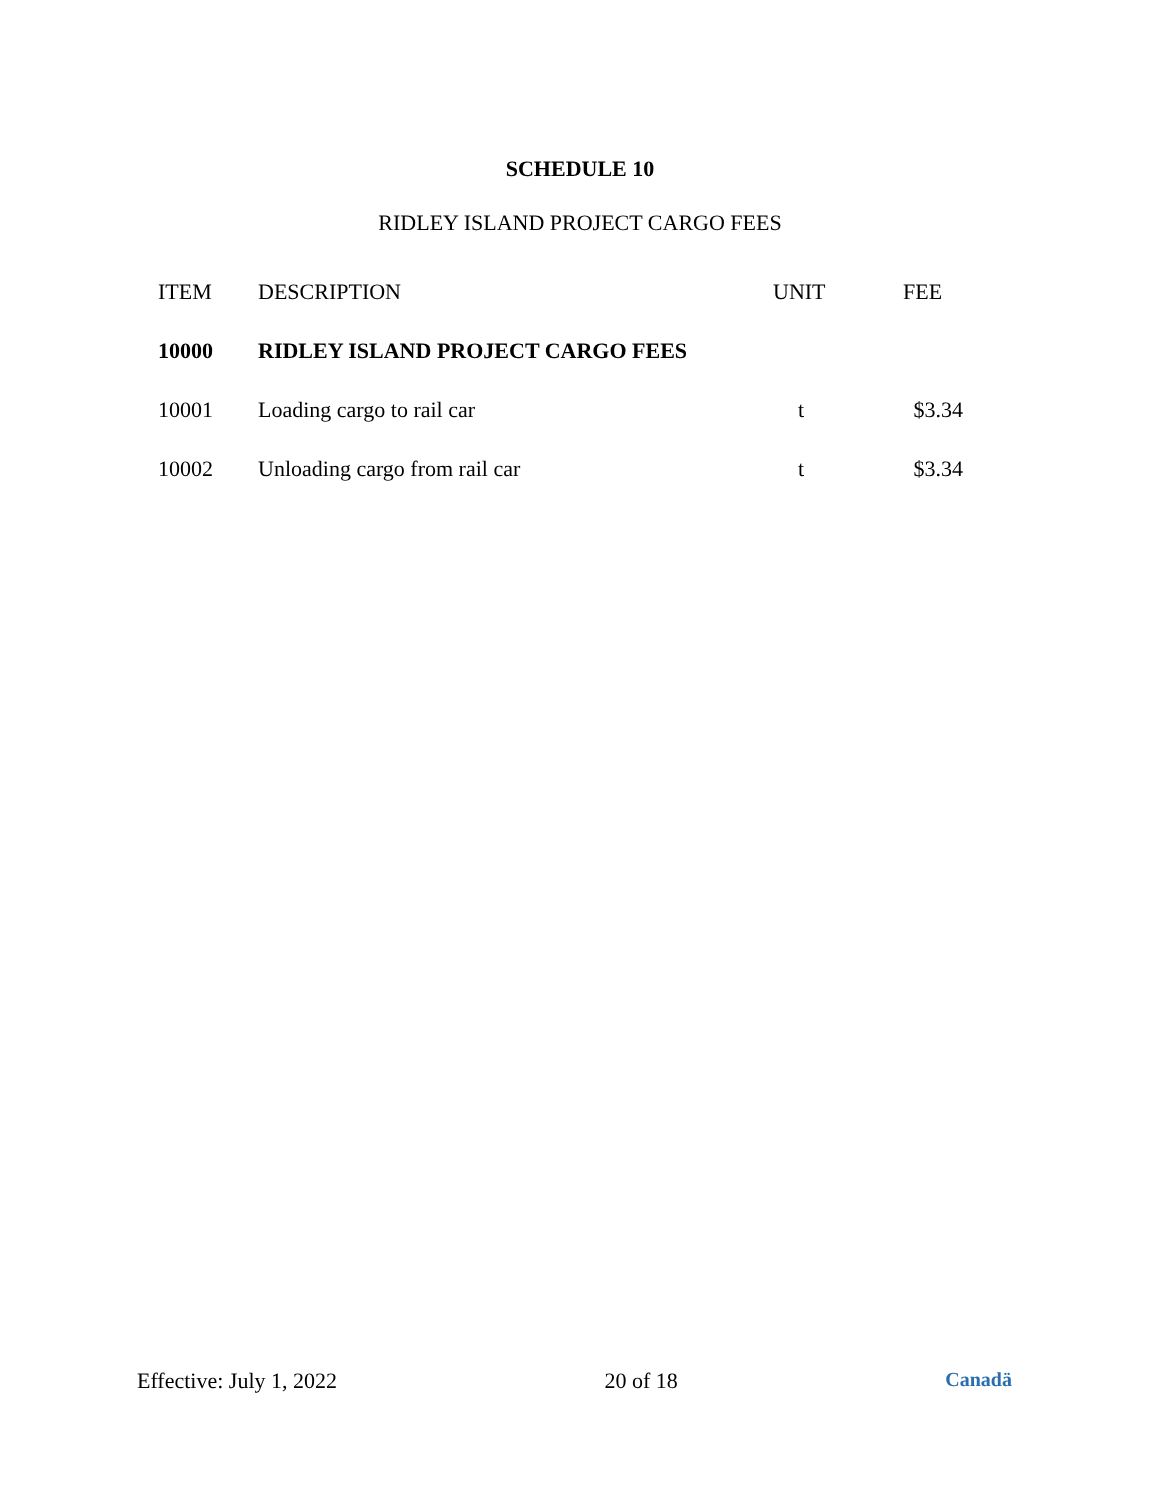SCHEDULE 10
RIDLEY ISLAND PROJECT CARGO FEES
| ITEM | DESCRIPTION | UNIT | FEE |
| --- | --- | --- | --- |
| 10000 | RIDLEY ISLAND PROJECT CARGO FEES | | |
| 10001 | Loading cargo to rail car | t | $3.34 |
| 10002 | Unloading cargo from rail car | t | $3.34 |
Effective: July 1, 2022 20 of 18 Canadä